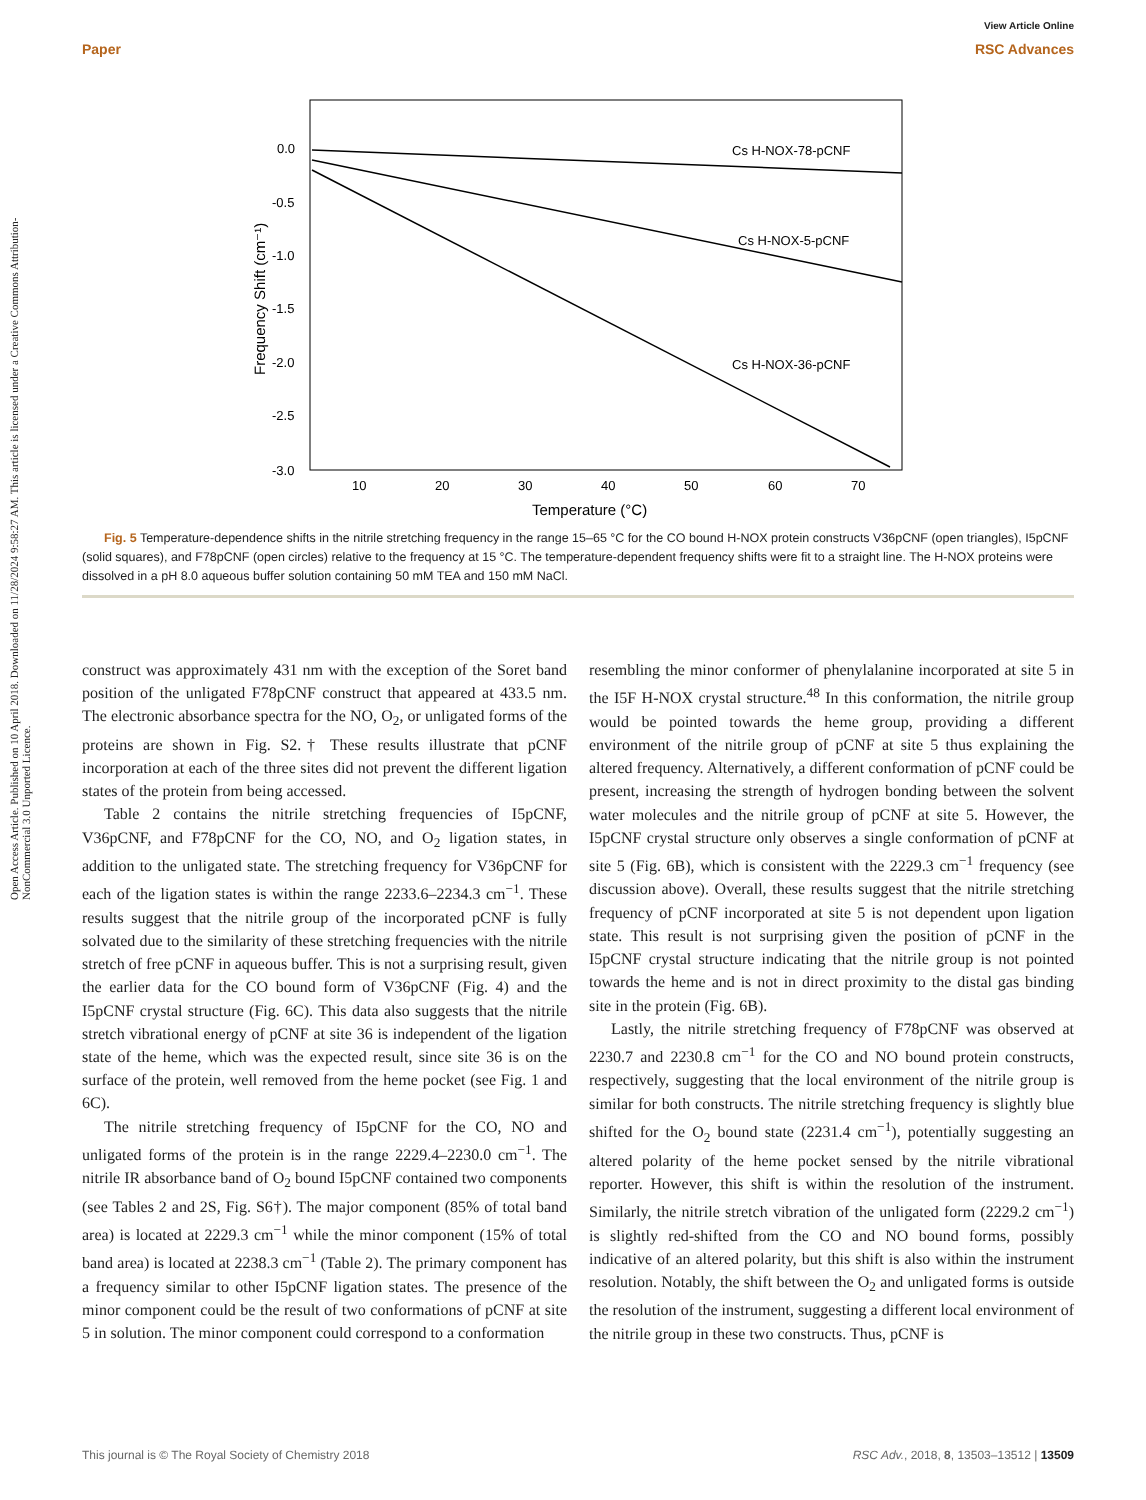View Article Online
Paper RSC Advances
Open Access Article. Published on 10 April 2018. Downloaded on 11/28/2024 9:58:27 AM. This article is licensed under a Creative Commons Attribution-NonCommercial 3.0 Unported Licence.
0.0
-0.5
-1.0
-1.5
-2.0
-2.5
-3.0
10
20
30
40
50
60
70
Temperature (°C)
Frequency Shift (cm⁻¹)
Cs H-NOX-78-pCNF
Cs H-NOX-5-pCNF
Cs H-NOX-36-pCNF
Fig. 5 Temperature-dependence shifts in the nitrile stretching frequency in the range 15–65 °C for the CO bound H-NOX protein constructs V36pCNF (open triangles), I5pCNF (solid squares), and F78pCNF (open circles) relative to the frequency at 15 °C. The temperature-dependent frequency shifts were fit to a straight line. The H-NOX proteins were dissolved in a pH 8.0 aqueous buffer solution containing 50 mM TEA and 150 mM NaCl.
construct was approximately 431 nm with the exception of the Soret band position of the unligated F78pCNF construct that appeared at 433.5 nm. The electronic absorbance spectra for the NO, O<sub>2</sub>, or unligated forms of the proteins are shown in Fig. S2.† These results illustrate that pCNF incorporation at each of the three sites did not prevent the different ligation states of the protein from being accessed.
Table 2 contains the nitrile stretching frequencies of I5pCNF, V36pCNF, and F78pCNF for the CO, NO, and O<sub>2</sub> ligation states, in addition to the unligated state. The stretching frequency for V36pCNF for each of the ligation states is within the range 2233.6–2234.3 cm<sup>−1</sup>. These results suggest that the nitrile group of the incorporated pCNF is fully solvated due to the similarity of these stretching frequencies with the nitrile stretch of free pCNF in aqueous buffer. This is not a surprising result, given the earlier data for the CO bound form of V36pCNF (Fig. 4) and the I5pCNF crystal structure (Fig. 6C). This data also suggests that the nitrile stretch vibrational energy of pCNF at site 36 is independent of the ligation state of the heme, which was the expected result, since site 36 is on the surface of the protein, well removed from the heme pocket (see Fig. 1 and 6C).
The nitrile stretching frequency of I5pCNF for the CO, NO and unligated forms of the protein is in the range 2229.4–2230.0 cm<sup>−1</sup>. The nitrile IR absorbance band of O<sub>2</sub> bound I5pCNF contained two components (see Tables 2 and 2S, Fig. S6†). The major component (85% of total band area) is located at 2229.3 cm<sup>−1</sup> while the minor component (15% of total band area) is located at 2238.3 cm<sup>−1</sup> (Table 2). The primary component has a frequency similar to other I5pCNF ligation states. The presence of the minor component could be the result of two conformations of pCNF at site 5 in solution. The minor component could correspond to a conformation
resembling the minor conformer of phenylalanine incorporated at site 5 in the I5F H-NOX crystal structure.<sup>48</sup> In this conformation, the nitrile group would be pointed towards the heme group, providing a different environment of the nitrile group of pCNF at site 5 thus explaining the altered frequency. Alternatively, a different conformation of pCNF could be present, increasing the strength of hydrogen bonding between the solvent water molecules and the nitrile group of pCNF at site 5. However, the I5pCNF crystal structure only observes a single conformation of pCNF at site 5 (Fig. 6B), which is consistent with the 2229.3 cm<sup>−1</sup> frequency (see discussion above). Overall, these results suggest that the nitrile stretching frequency of pCNF incorporated at site 5 is not dependent upon ligation state. This result is not surprising given the position of pCNF in the I5pCNF crystal structure indicating that the nitrile group is not pointed towards the heme and is not in direct proximity to the distal gas binding site in the protein (Fig. 6B).
Lastly, the nitrile stretching frequency of F78pCNF was observed at 2230.7 and 2230.8 cm<sup>−1</sup> for the CO and NO bound protein constructs, respectively, suggesting that the local environment of the nitrile group is similar for both constructs. The nitrile stretching frequency is slightly blue shifted for the O<sub>2</sub> bound state (2231.4 cm<sup>−1</sup>), potentially suggesting an altered polarity of the heme pocket sensed by the nitrile vibrational reporter. However, this shift is within the resolution of the instrument. Similarly, the nitrile stretch vibration of the unligated form (2229.2 cm<sup>−1</sup>) is slightly red-shifted from the CO and NO bound forms, possibly indicative of an altered polarity, but this shift is also within the instrument resolution. Notably, the shift between the O<sub>2</sub> and unligated forms is outside the resolution of the instrument, suggesting a different local environment of the nitrile group in these two constructs. Thus, pCNF is
This journal is © The Royal Society of Chemistry 2018 RSC Adv., 2018, 8, 13503–13512 | 13509